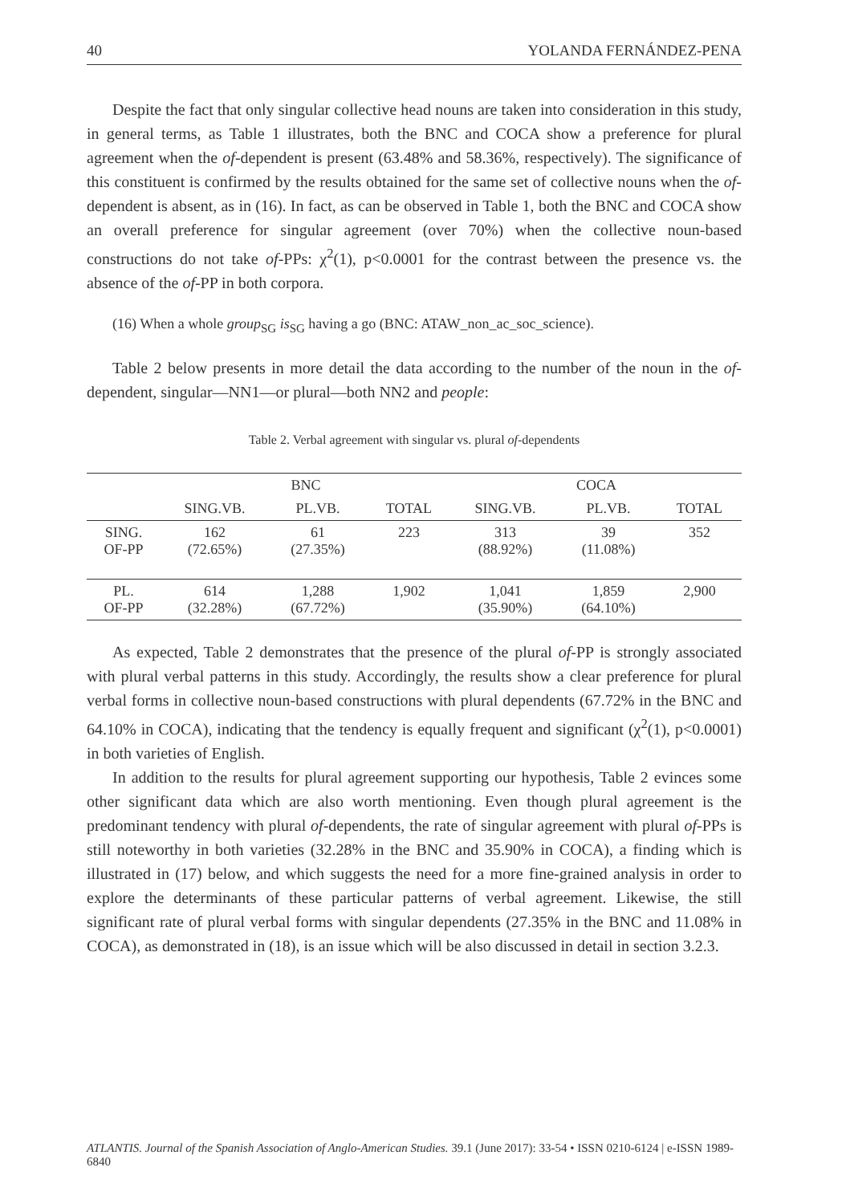40 YOLANDA FERNÁNDEZ-PENA
Despite the fact that only singular collective head nouns are taken into consideration in this study, in general terms, as Table 1 illustrates, both the BNC and COCA show a preference for plural agreement when the of-dependent is present (63.48% and 58.36%, respectively). The significance of this constituent is confirmed by the results obtained for the same set of collective nouns when the of-dependent is absent, as in (16). In fact, as can be observed in Table 1, both the BNC and COCA show an overall preference for singular agreement (over 70%) when the collective noun-based constructions do not take of-PPs: χ<sup>2</sup>(1), p<0.0001 for the contrast between the presence vs. the absence of the of-PP in both corpora.
(16) When a whole group<sub>SG</sub> is<sub>SG</sub> having a go (BNC: ATAW_non_ac_soc_science).
Table 2 below presents in more detail the data according to the number of the noun in the of-dependent, singular—NN1—or plural—both NN2 and people:
Table 2. Verbal agreement with singular vs. plural of-dependents
| | BNC | | | COCA | | |
| --- | --- | --- | --- | --- | --- | --- |
| | SING.VB. | PL.VB. | TOTAL | SING.VB. | PL.VB. | TOTAL |
| SING. OF-PP | 162 (72.65%) | 61 (27.35%) | 223 | 313 (88.92%) | 39 (11.08%) | 352 |
| PL. OF-PP | 614 (32.28%) | 1,288 (67.72%) | 1,902 | 1,041 (35.90%) | 1,859 (64.10%) | 2,900 |
As expected, Table 2 demonstrates that the presence of the plural of-PP is strongly associated with plural verbal patterns in this study. Accordingly, the results show a clear preference for plural verbal forms in collective noun-based constructions with plural dependents (67.72% in the BNC and 64.10% in COCA), indicating that the tendency is equally frequent and significant (χ<sup>2</sup>(1), p<0.0001) in both varieties of English.
In addition to the results for plural agreement supporting our hypothesis, Table 2 evinces some other significant data which are also worth mentioning. Even though plural agreement is the predominant tendency with plural of-dependents, the rate of singular agreement with plural of-PPs is still noteworthy in both varieties (32.28% in the BNC and 35.90% in COCA), a finding which is illustrated in (17) below, and which suggests the need for a more fine-grained analysis in order to explore the determinants of these particular patterns of verbal agreement. Likewise, the still significant rate of plural verbal forms with singular dependents (27.35% in the BNC and 11.08% in COCA), as demonstrated in (18), is an issue which will be also discussed in detail in section 3.2.3.
ATLANTIS. Journal of the Spanish Association of Anglo-American Studies. 39.1 (June 2017): 33-54 • ISSN 0210-6124 | e-ISSN 1989-6840